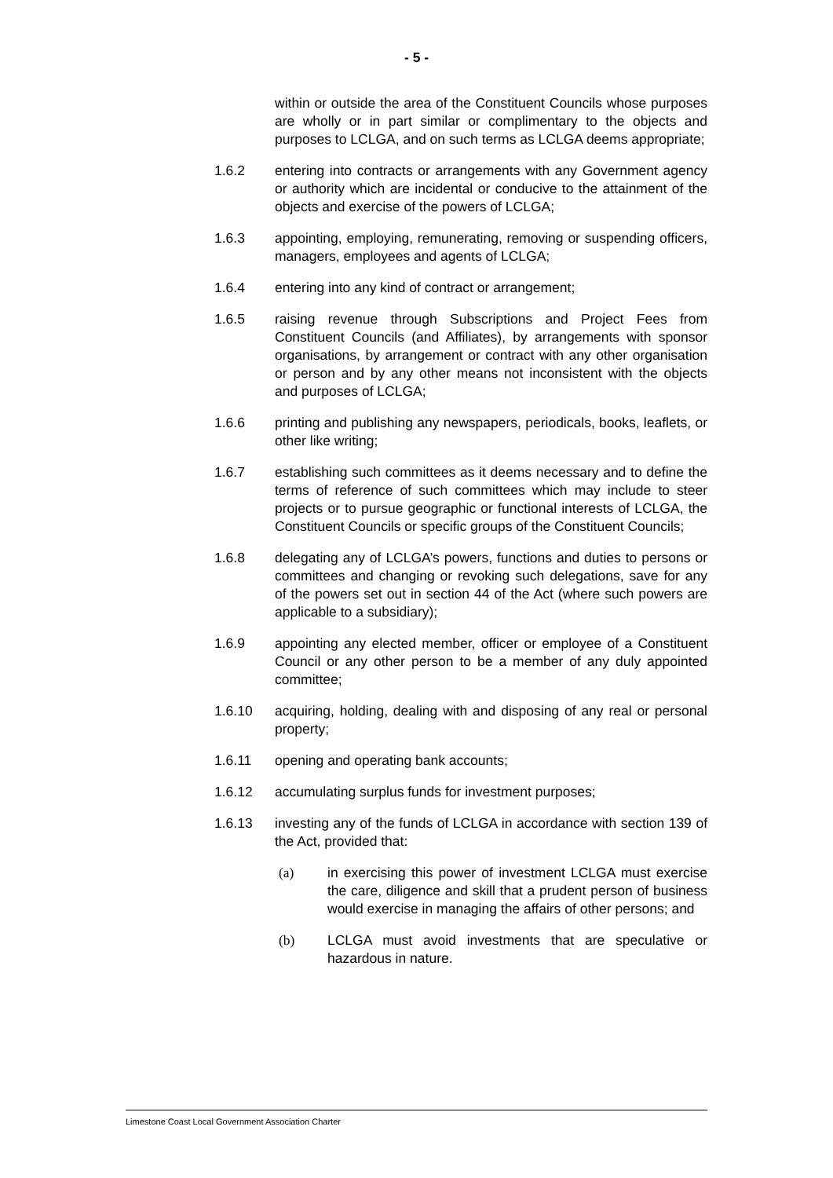- 5 -
within or outside the area of the Constituent Councils whose purposes are wholly or in part similar or complimentary to the objects and purposes to LCLGA, and on such terms as LCLGA deems appropriate;
1.6.2 entering into contracts or arrangements with any Government agency or authority which are incidental or conducive to the attainment of the objects and exercise of the powers of LCLGA;
1.6.3 appointing, employing, remunerating, removing or suspending officers, managers, employees and agents of LCLGA;
1.6.4 entering into any kind of contract or arrangement;
1.6.5 raising revenue through Subscriptions and Project Fees from Constituent Councils (and Affiliates), by arrangements with sponsor organisations, by arrangement or contract with any other organisation or person and by any other means not inconsistent with the objects and purposes of LCLGA;
1.6.6 printing and publishing any newspapers, periodicals, books, leaflets, or other like writing;
1.6.7 establishing such committees as it deems necessary and to define the terms of reference of such committees which may include to steer projects or to pursue geographic or functional interests of LCLGA, the Constituent Councils or specific groups of the Constituent Councils;
1.6.8 delegating any of LCLGA’s powers, functions and duties to persons or committees and changing or revoking such delegations, save for any of the powers set out in section 44 of the Act (where such powers are applicable to a subsidiary);
1.6.9 appointing any elected member, officer or employee of a Constituent Council or any other person to be a member of any duly appointed committee;
1.6.10 acquiring, holding, dealing with and disposing of any real or personal property;
1.6.11 opening and operating bank accounts;
1.6.12 accumulating surplus funds for investment purposes;
1.6.13 investing any of the funds of LCLGA in accordance with section 139 of the Act, provided that:
(a) in exercising this power of investment LCLGA must exercise the care, diligence and skill that a prudent person of business would exercise in managing the affairs of other persons; and
(b) LCLGA must avoid investments that are speculative or hazardous in nature.
Limestone Coast Local Government Association Charter